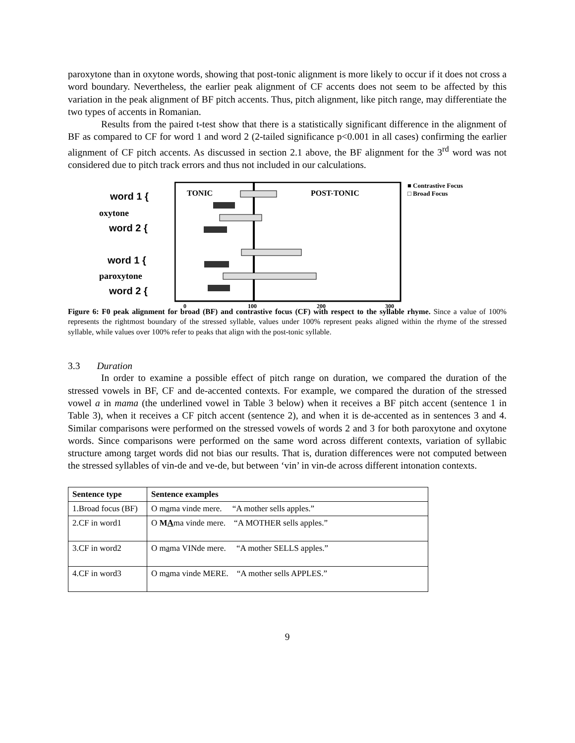paroxytone than in oxytone words, showing that post-tonic alignment is more likely to occur if it does not cross a word boundary. Nevertheless, the earlier peak alignment of CF accents does not seem to be affected by this variation in the peak alignment of BF pitch accents. Thus, pitch alignment, like pitch range, may differentiate the two types of accents in Romanian.
Results from the paired t-test show that there is a statistically significant difference in the alignment of BF as compared to CF for word 1 and word 2 (2-tailed significance p<0.001 in all cases) confirming the earlier alignment of CF pitch accents. As discussed in section 2.1 above, the BF alignment for the 3<sup>rd</sup> word was not considered due to pitch track errors and thus not included in our calculations.
word 1 {
oxytone
word 2 {
word 1 {
paroxytone
word 2 {
TONIC
POST-TONIC
0
100
200
300
■ Contrastive Focus
□ Broad Focus
Figure 6: F0 peak alignment for broad (BF) and contrastive focus (CF) with respect to the syllable rhyme. Since a value of 100% represents the rightmost boundary of the stressed syllable, values under 100% represent peaks aligned within the rhyme of the stressed syllable, while values over 100% refer to peaks that align with the post-tonic syllable.
3.3 Duration
In order to examine a possible effect of pitch range on duration, we compared the duration of the stressed vowels in BF, CF and de-accented contexts. For example, we compared the duration of the stressed vowel a in mama (the underlined vowel in Table 3 below) when it receives a BF pitch accent (sentence 1 in Table 3), when it receives a CF pitch accent (sentence 2), and when it is de-accented as in sentences 3 and 4. Similar comparisons were performed on the stressed vowels of words 2 and 3 for both paroxytone and oxytone words. Since comparisons were performed on the same word across different contexts, variation of syllabic structure among target words did not bias our results. That is, duration differences were not computed between the stressed syllables of vin-de and ve-de, but between ‘vin’ in vin-de across different intonation contexts.
| Sentence type | Sentence examples |
| --- | --- |
| 1.Broad focus (BF) | O m a ma vinde mere. “A mother sells apples.” |
| 2.CF in word1 | O M A ma vinde mere. “A MOTHER sells apples.” |
| 3.CF in word2 | O m a ma VINde mere. “A mother SELLS apples.” |
| 4.CF in word3 | O m a ma vinde MERE. “A mother sells APPLES.” |
9